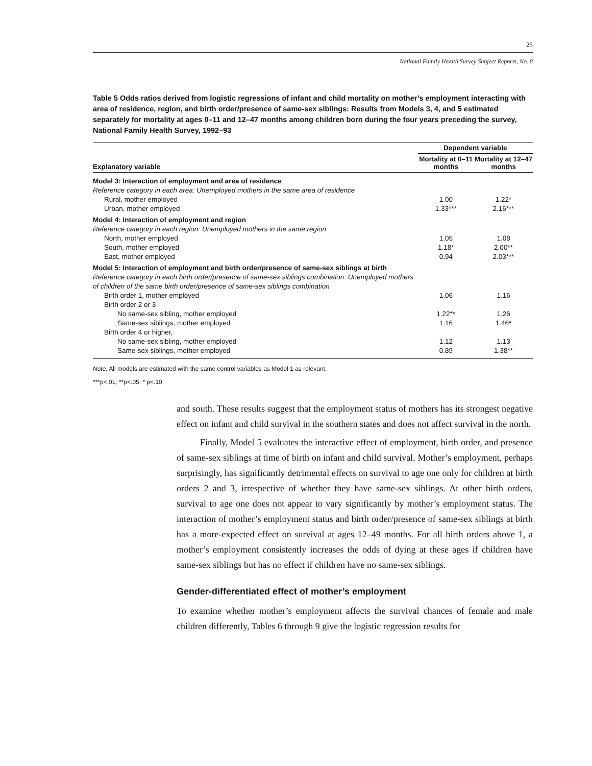25
National Family Health Survey Subject Reports, No. 8
Table 5 Odds ratios derived from logistic regressions of infant and child mortality on mother’s employment interacting with area of residence, region, and birth order/presence of same-sex siblings: Results from Models 3, 4, and 5 estimated separately for mortality at ages 0–11 and 12–47 months among children born during the four years preceding the survey, National Family Health Survey, 1992–93
| Explanatory variable | Dependent variable | |
| --- | --- | --- |
| | Mortality at 0–11 months | Mortality at 12–47 months |
| Model 3: Interaction of employment and area of residence | | |
| Reference category in each area: Unemployed mothers in the same area of residence | | |
| Rural, mother employed | 1.00 | 1.22* |
| Urban, mother employed | 1.33*** | 2.16*** |
| Model 4: Interaction of employment and region | | |
| Reference category in each region: Unemployed mothers in the same region | | |
| North, mother employed | 1.05 | 1.08 |
| South, mother employed | 1.18* | 2.00** |
| East, mother employed | 0.94 | 2.03*** |
| Model 5: Interaction of employment and birth order/presence of same-sex siblings at birth | | |
| Reference category in each birth order/presence of same-sex siblings combination: Unemployed mothers of children of the same birth order/presence of same-sex siblings combination | | |
| Birth order 1, mother employed | 1.06 | 1.16 |
| Birth order 2 or 3 | | |
| No same-sex sibling, mother employed | 1.22** | 1.26 |
| Same-sex siblings, mother employed | 1.16 | 1.46* |
| Birth order 4 or higher, | | |
| No same-sex sibling, mother employed | 1.12 | 1.13 |
| Same-sex siblings, mother employed | 0.89 | 1.38** |
Note: All models are estimated with the same control variables as Model 1 as relevant.
***p<.01; **p<.05; * p<.10
and south. These results suggest that the employment status of mothers has its strongest negative effect on infant and child survival in the southern states and does not affect survival in the north.
Finally, Model 5 evaluates the interactive effect of employment, birth order, and presence of same-sex siblings at time of birth on infant and child survival. Mother’s employment, perhaps surprisingly, has significantly detrimental effects on survival to age one only for children at birth orders 2 and 3, irrespective of whether they have same-sex siblings. At other birth orders, survival to age one does not appear to vary significantly by mother’s employment status. The interaction of mother’s employment status and birth order/presence of same-sex siblings at birth has a more-expected effect on survival at ages 12–49 months. For all birth orders above 1, a mother’s employment consistently increases the odds of dying at these ages if children have same-sex siblings but has no effect if children have no same-sex siblings.
Gender-differentiated effect of mother’s employment
To examine whether mother’s employment affects the survival chances of female and male children differently, Tables 6 through 9 give the logistic regression results for